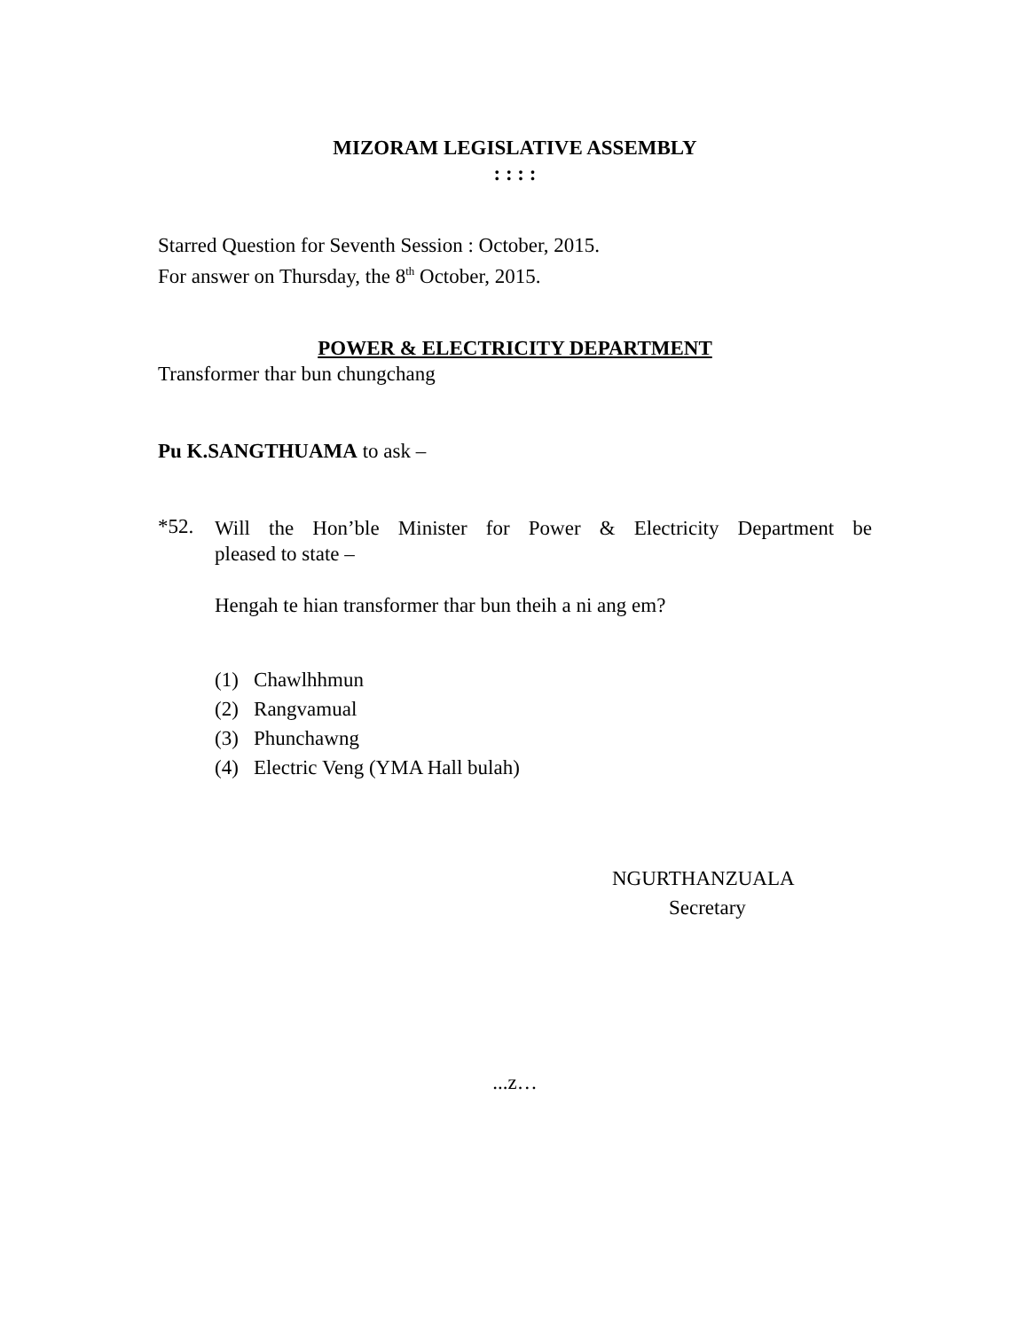MIZORAM LEGISLATIVE ASSEMBLY
: : : :
Starred Question for Seventh Session : October, 2015.
For answer on Thursday, the 8<sup>th</sup> October, 2015.
POWER & ELECTRICITY DEPARTMENT
Transformer thar bun chungchang
Pu K.SANGTHUAMA to ask –
*52.
Will the Hon’ble Minister for Power & Electricity Department be
pleased to state –
Hengah te hian transformer thar bun theih a ni ang em?
(1) Chawlhhmun
(2) Rangvamual
(3) Phunchawng
(4) Electric Veng (YMA Hall bulah)
NGURTHANZUALA
Secretary
...z…